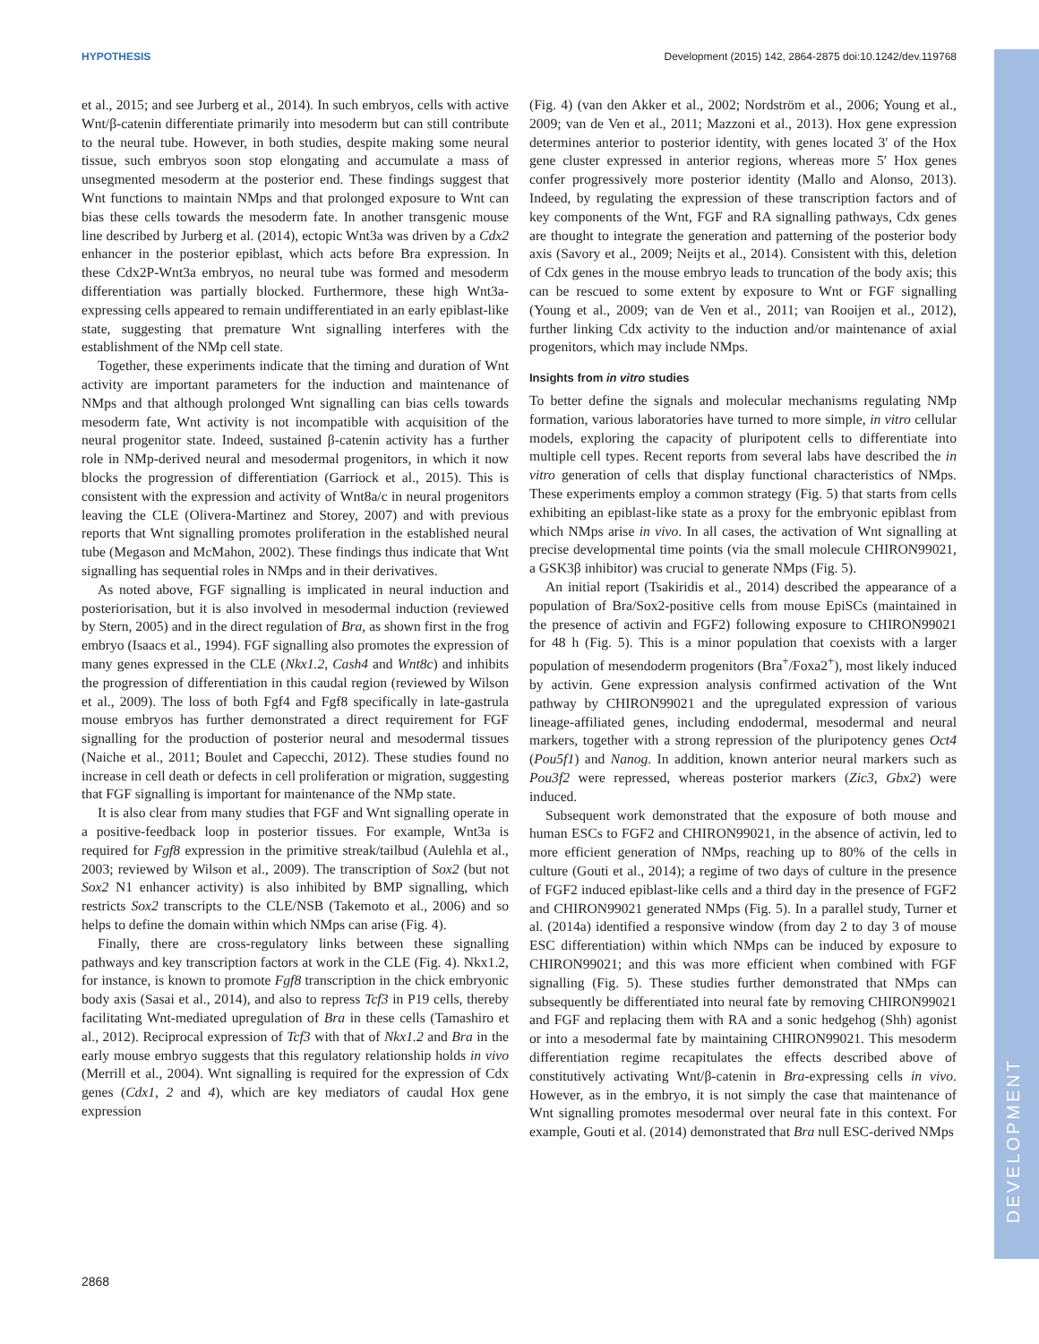HYPOTHESIS Development (2015) 142, 2864-2875 doi:10.1242/dev.119768
DEVELOPMENT
et al., 2015; and see Jurberg et al., 2014). In such embryos, cells with active Wnt/β-catenin differentiate primarily into mesoderm but can still contribute to the neural tube. However, in both studies, despite making some neural tissue, such embryos soon stop elongating and accumulate a mass of unsegmented mesoderm at the posterior end. These findings suggest that Wnt functions to maintain NMps and that prolonged exposure to Wnt can bias these cells towards the mesoderm fate. In another transgenic mouse line described by Jurberg et al. (2014), ectopic Wnt3a was driven by a Cdx2 enhancer in the posterior epiblast, which acts before Bra expression. In these Cdx2P-Wnt3a embryos, no neural tube was formed and mesoderm differentiation was partially blocked. Furthermore, these high Wnt3a-expressing cells appeared to remain undifferentiated in an early epiblast-like state, suggesting that premature Wnt signalling interferes with the establishment of the NMp cell state.
Together, these experiments indicate that the timing and duration of Wnt activity are important parameters for the induction and maintenance of NMps and that although prolonged Wnt signalling can bias cells towards mesoderm fate, Wnt activity is not incompatible with acquisition of the neural progenitor state. Indeed, sustained β-catenin activity has a further role in NMp-derived neural and mesodermal progenitors, in which it now blocks the progression of differentiation (Garriock et al., 2015). This is consistent with the expression and activity of Wnt8a/c in neural progenitors leaving the CLE (Olivera-Martinez and Storey, 2007) and with previous reports that Wnt signalling promotes proliferation in the established neural tube (Megason and McMahon, 2002). These findings thus indicate that Wnt signalling has sequential roles in NMps and in their derivatives.
As noted above, FGF signalling is implicated in neural induction and posteriorisation, but it is also involved in mesodermal induction (reviewed by Stern, 2005) and in the direct regulation of Bra, as shown first in the frog embryo (Isaacs et al., 1994). FGF signalling also promotes the expression of many genes expressed in the CLE (Nkx1.2, Cash4 and Wnt8c) and inhibits the progression of differentiation in this caudal region (reviewed by Wilson et al., 2009). The loss of both Fgf4 and Fgf8 specifically in late-gastrula mouse embryos has further demonstrated a direct requirement for FGF signalling for the production of posterior neural and mesodermal tissues (Naiche et al., 2011; Boulet and Capecchi, 2012). These studies found no increase in cell death or defects in cell proliferation or migration, suggesting that FGF signalling is important for maintenance of the NMp state.
It is also clear from many studies that FGF and Wnt signalling operate in a positive-feedback loop in posterior tissues. For example, Wnt3a is required for Fgf8 expression in the primitive streak/tailbud (Aulehla et al., 2003; reviewed by Wilson et al., 2009). The transcription of Sox2 (but not Sox2 N1 enhancer activity) is also inhibited by BMP signalling, which restricts Sox2 transcripts to the CLE/NSB (Takemoto et al., 2006) and so helps to define the domain within which NMps can arise (Fig. 4).
Finally, there are cross-regulatory links between these signalling pathways and key transcription factors at work in the CLE (Fig. 4). Nkx1.2, for instance, is known to promote Fgf8 transcription in the chick embryonic body axis (Sasai et al., 2014), and also to repress Tcf3 in P19 cells, thereby facilitating Wnt-mediated upregulation of Bra in these cells (Tamashiro et al., 2012). Reciprocal expression of Tcf3 with that of Nkx1.2 and Bra in the early mouse embryo suggests that this regulatory relationship holds in vivo (Merrill et al., 2004). Wnt signalling is required for the expression of Cdx genes (Cdx1, 2 and 4), which are key mediators of caudal Hox gene expression
(Fig. 4) (van den Akker et al., 2002; Nordström et al., 2006; Young et al., 2009; van de Ven et al., 2011; Mazzoni et al., 2013). Hox gene expression determines anterior to posterior identity, with genes located 3′ of the Hox gene cluster expressed in anterior regions, whereas more 5′ Hox genes confer progressively more posterior identity (Mallo and Alonso, 2013). Indeed, by regulating the expression of these transcription factors and of key components of the Wnt, FGF and RA signalling pathways, Cdx genes are thought to integrate the generation and patterning of the posterior body axis (Savory et al., 2009; Neijts et al., 2014). Consistent with this, deletion of Cdx genes in the mouse embryo leads to truncation of the body axis; this can be rescued to some extent by exposure to Wnt or FGF signalling (Young et al., 2009; van de Ven et al., 2011; van Rooijen et al., 2012), further linking Cdx activity to the induction and/or maintenance of axial progenitors, which may include NMps.
Insights from in vitro studies
To better define the signals and molecular mechanisms regulating NMp formation, various laboratories have turned to more simple, in vitro cellular models, exploring the capacity of pluripotent cells to differentiate into multiple cell types. Recent reports from several labs have described the in vitro generation of cells that display functional characteristics of NMps. These experiments employ a common strategy (Fig. 5) that starts from cells exhibiting an epiblast-like state as a proxy for the embryonic epiblast from which NMps arise in vivo. In all cases, the activation of Wnt signalling at precise developmental time points (via the small molecule CHIRON99021, a GSK3β inhibitor) was crucial to generate NMps (Fig. 5).
An initial report (Tsakiridis et al., 2014) described the appearance of a population of Bra/Sox2-positive cells from mouse EpiSCs (maintained in the presence of activin and FGF2) following exposure to CHIRON99021 for 48 h (Fig. 5). This is a minor population that coexists with a larger population of mesendoderm progenitors (Bra<sup>+</sup>/Foxa2<sup>+</sup>), most likely induced by activin. Gene expression analysis confirmed activation of the Wnt pathway by CHIRON99021 and the upregulated expression of various lineage-affiliated genes, including endodermal, mesodermal and neural markers, together with a strong repression of the pluripotency genes Oct4 (Pou5f1) and Nanog. In addition, known anterior neural markers such as Pou3f2 were repressed, whereas posterior markers (Zic3, Gbx2) were induced.
Subsequent work demonstrated that the exposure of both mouse and human ESCs to FGF2 and CHIRON99021, in the absence of activin, led to more efficient generation of NMps, reaching up to 80% of the cells in culture (Gouti et al., 2014); a regime of two days of culture in the presence of FGF2 induced epiblast-like cells and a third day in the presence of FGF2 and CHIRON99021 generated NMps (Fig. 5). In a parallel study, Turner et al. (2014a) identified a responsive window (from day 2 to day 3 of mouse ESC differentiation) within which NMps can be induced by exposure to CHIRON99021; and this was more efficient when combined with FGF signalling (Fig. 5). These studies further demonstrated that NMps can subsequently be differentiated into neural fate by removing CHIRON99021 and FGF and replacing them with RA and a sonic hedgehog (Shh) agonist or into a mesodermal fate by maintaining CHIRON99021. This mesoderm differentiation regime recapitulates the effects described above of constitutively activating Wnt/β-catenin in Bra-expressing cells in vivo. However, as in the embryo, it is not simply the case that maintenance of Wnt signalling promotes mesodermal over neural fate in this context. For example, Gouti et al. (2014) demonstrated that Bra null ESC-derived NMps
2868